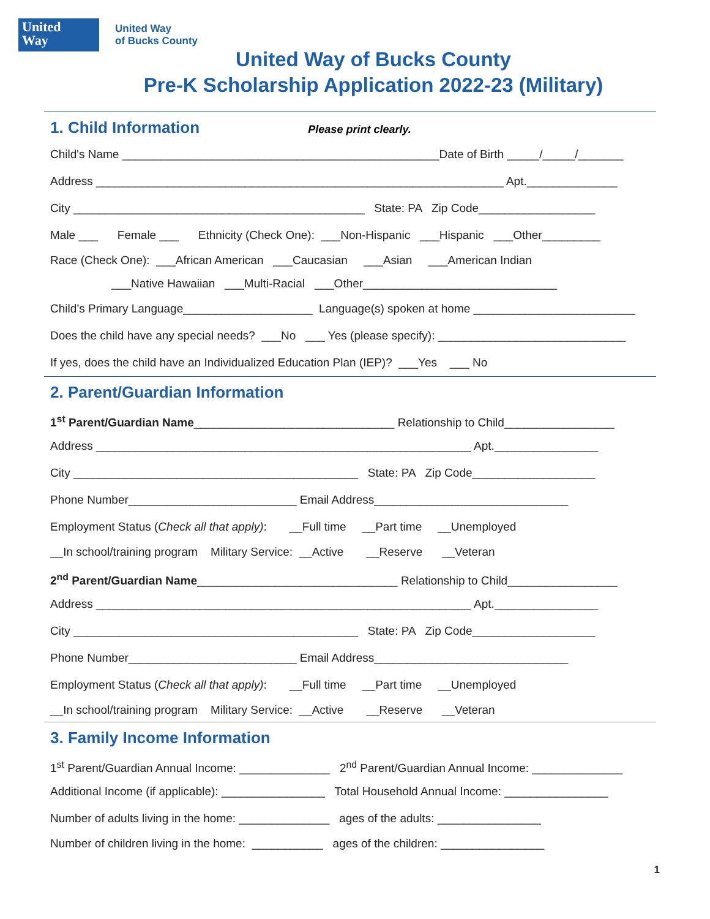United
Way
United Way
of Bucks County
United Way of Bucks County
Pre-K Scholarship Application 2022-23 (Military)
1. Child Information Please print clearly.
Child's Name _________________________________________________Date of Birth _____/_____/_______
Address _______________________________________________________________ Apt.______________
City _____________________________________________ State: PA Zip Code__________________
Male ___ Female ___ Ethnicity (Check One): ___Non-Hispanic ___Hispanic ___Other_________
Race (Check One): ___African American ___Caucasian ___Asian ___American Indian
___Native Hawaiian ___Multi-Racial ___Other______________________________
Child’s Primary Language____________________ Language(s) spoken at home _________________________
Does the child have any special needs? ___No ___ Yes (please specify): _____________________________
If yes, does the child have an Individualized Education Plan (IEP)? ___Yes ___ No
2. Parent/Guardian Information
1<sup>st</sup> Parent/Guardian Name_______________________________ Relationship to Child_________________
Address __________________________________________________________ Apt.________________
City ____________________________________________ State: PA Zip Code___________________
Phone Number__________________________ Email Address______________________________
Employment Status (Check all that apply): __Full time __Part time __Unemployed
__In school/training program Military Service: __Active __Reserve __Veteran
2<sup>nd</sup> Parent/Guardian Name_______________________________ Relationship to Child_________________
Address __________________________________________________________ Apt.________________
City ____________________________________________ State: PA Zip Code___________________
Phone Number__________________________ Email Address______________________________
Employment Status (Check all that apply): __Full time __Part time __Unemployed
__In school/training program Military Service: __Active __Reserve __Veteran
3. Family Income Information
1<sup>st</sup> Parent/Guardian Annual Income: ______________ 2<sup>nd</sup> Parent/Guardian Annual Income: ______________
Additional Income (if applicable): ________________ Total Household Annual Income: ________________
Number of adults living in the home: ______________ ages of the adults: ________________
Number of children living in the home: ___________ ages of the children: ________________
1